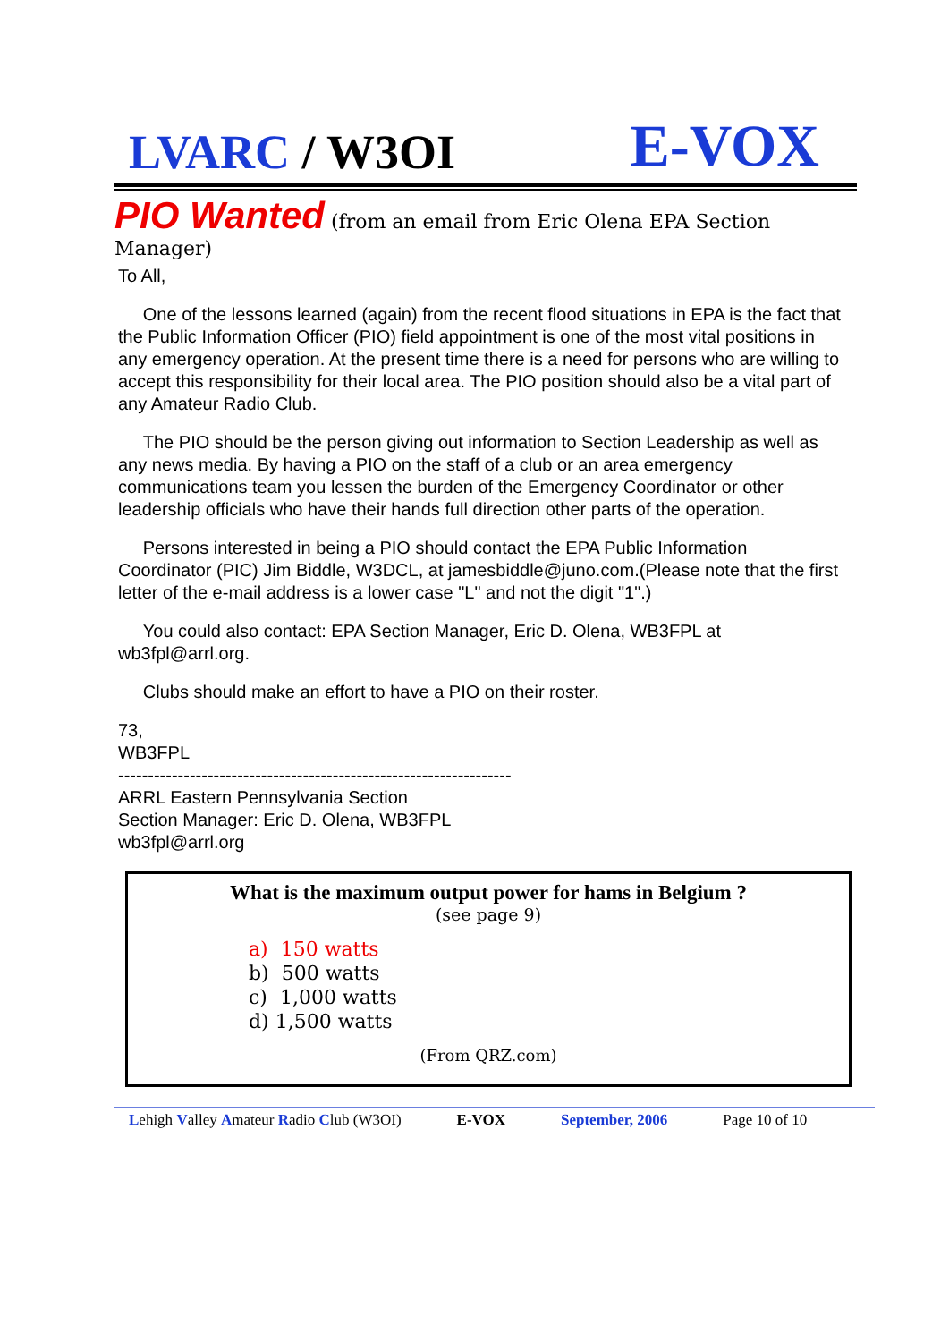LVARC / W3OI
E-VOX
PIO Wanted (from an email from Eric Olena EPA Section Manager)
To All,
One of the lessons learned (again) from the recent flood situations in EPA is the fact that the Public Information Officer (PIO) field appointment is one of the most vital positions in any emergency operation. At the present time there is a need for persons who are willing to accept this responsibility for their local area. The PIO position should also be a vital part of any Amateur Radio Club.
The PIO should be the person giving out information to Section Leadership as well as any news media. By having a PIO on the staff of a club or an area emergency communications team you lessen the burden of the Emergency Coordinator or other leadership officials who have their hands full direction other parts of the operation.
Persons interested in being a PIO should contact the EPA Public Information Coordinator (PIC) Jim Biddle, W3DCL, at jamesbiddle@juno.com.(Please note that the first letter of the e-mail address is a lower case "L" and not the digit "1".)
You could also contact: EPA Section Manager, Eric D. Olena, WB3FPL at wb3fpl@arrl.org.
Clubs should make an effort to have a PIO on their roster.
73,
WB3FPL
------------------------------------------------------------------
ARRL Eastern Pennsylvania Section
Section Manager: Eric D. Olena, WB3FPL
wb3fpl@arrl.org
What is the maximum output power for hams in Belgium ?
(see page 9)
a) 150 watts
b) 500 watts
c) 1,000 watts
d) 1,500 watts
(From QRZ.com)
Lehigh Valley Amateur Radio Club (W3OI) E-VOX September, 2006 Page 10 of 10